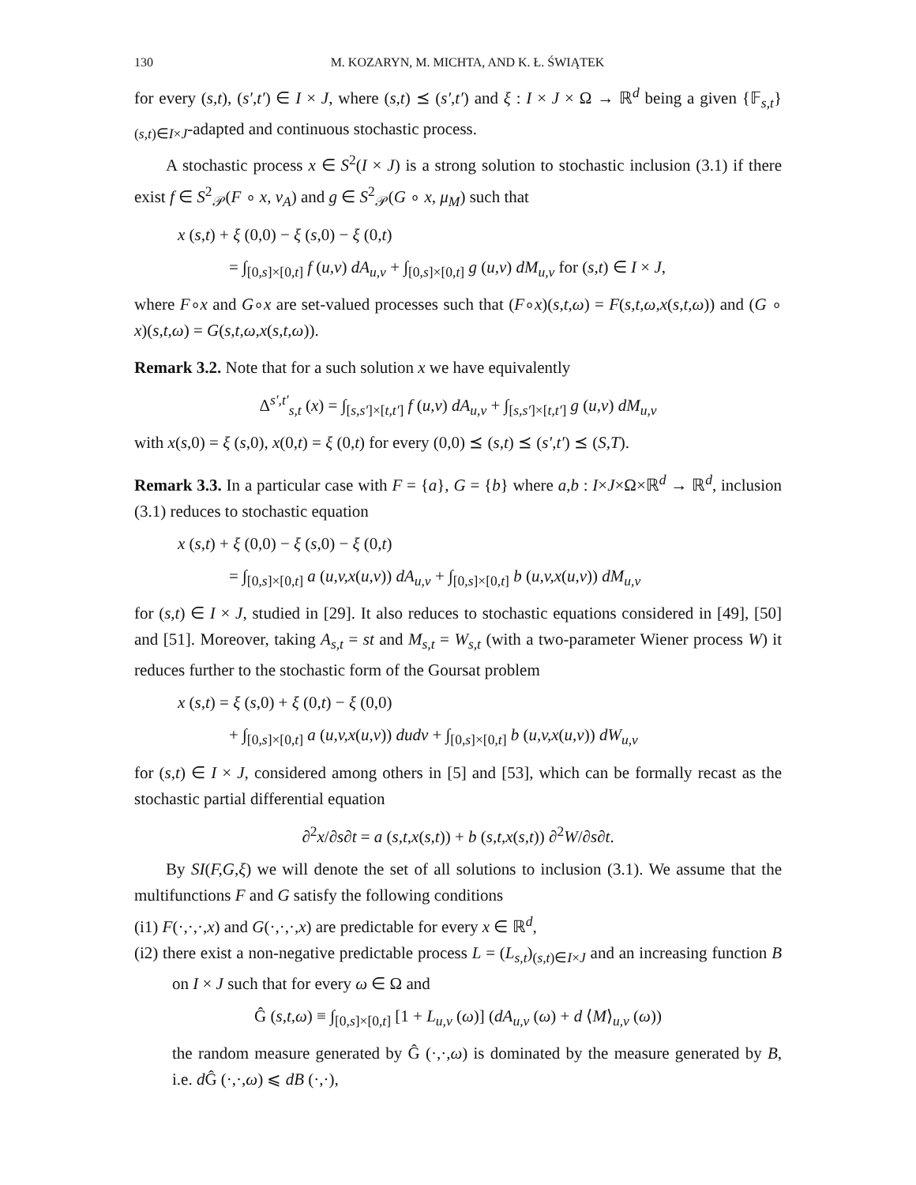130 M. KOZARYN, M. MICHTA, AND K. Ł. ŚWIĄTEK
for every (s,t), (s′,t′) ∈ I × J, where (s,t) ⪯ (s′,t′) and ξ : I × J × Ω → ℝ<sup>d</sup> being a given {𝔽<sub>s,t</sub>}<sub>(s,t)∈I×J</sub>-adapted and continuous stochastic process.
A stochastic process x ∈ S<sup>2</sup>(I × J) is a strong solution to stochastic inclusion (3.1) if there exist f ∈ S<sup>2</sup><sub>𝒫</sub>(F ∘ x, ν<sub>A</sub>) and g ∈ S<sup>2</sup><sub>𝒫</sub>(G ∘ x, μ<sub>M</sub>) such that
x (s,t) + ξ (0,0) − ξ (s,0) − ξ (0,t)
= ∫<sub>[0,s]×[0,t]</sub> f (u,v) dA<sub>u,v</sub> + ∫<sub>[0,s]×[0,t]</sub> g (u,v) dM<sub>u,v</sub> for (s,t) ∈ I × J,
where F∘x and G∘x are set-valued processes such that (F∘x)(s,t,ω) = F(s,t,ω,x(s,t,ω)) and (G ∘ x)(s,t,ω) = G(s,t,ω,x(s,t,ω)).
Remark 3.2. Note that for a such solution x we have equivalently
Δ<sup>s′,t′</sup><sub>s,t</sub> (x) = ∫<sub>[s,s′]×[t,t′]</sub> f (u,v) dA<sub>u,v</sub> + ∫<sub>[s,s′]×[t,t′]</sub> g (u,v) dM<sub>u,v</sub>
with x(s,0) = ξ (s,0), x(0,t) = ξ (0,t) for every (0,0) ⪯ (s,t) ⪯ (s′,t′) ⪯ (S,T).
Remark 3.3. In a particular case with F = {a}, G = {b} where a,b : I×J×Ω×ℝ<sup>d</sup> → ℝ<sup>d</sup>, inclusion (3.1) reduces to stochastic equation
x (s,t) + ξ (0,0) − ξ (s,0) − ξ (0,t)
= ∫<sub>[0,s]×[0,t]</sub> a (u,v,x(u,v)) dA<sub>u,v</sub> + ∫<sub>[0,s]×[0,t]</sub> b (u,v,x(u,v)) dM<sub>u,v</sub>
for (s,t) ∈ I × J, studied in [29]. It also reduces to stochastic equations considered in [49], [50] and [51]. Moreover, taking A<sub>s,t</sub> = st and M<sub>s,t</sub> = W<sub>s,t</sub> (with a two-parameter Wiener process W) it reduces further to the stochastic form of the Goursat problem
x (s,t) = ξ (s,0) + ξ (0,t) − ξ (0,0)
+ ∫<sub>[0,s]×[0,t]</sub> a (u,v,x(u,v)) dudv + ∫<sub>[0,s]×[0,t]</sub> b (u,v,x(u,v)) dW<sub>u,v</sub>
for (s,t) ∈ I × J, considered among others in [5] and [53], which can be formally recast as the stochastic partial differential equation
∂<sup>2</sup>x/∂s∂t = a (s,t,x(s,t)) + b (s,t,x(s,t)) ∂<sup>2</sup>W/∂s∂t.
By SI(F,G,ξ) we will denote the set of all solutions to inclusion (3.1). We assume that the multifunctions F and G satisfy the following conditions
(i1) F(·,·,·,x) and G(·,·,·,x) are predictable for every x ∈ ℝ<sup>d</sup>,
(i2) there exist a non-negative predictable process L = (L<sub>s,t</sub>)<sub>(s,t)∈I×J</sub> and an increasing function B on I × J such that for every ω ∈ Ω and
Ĝ (s,t,ω) ≡ ∫<sub>[0,s]×[0,t]</sub> [1 + L<sub>u,v</sub> (ω)] (dA<sub>u,v</sub> (ω) + d ⟨M⟩<sub>u,v</sub> (ω))
the random measure generated by Ĝ (·,·,ω) is dominated by the measure generated by B, i.e. d Ĝ (·,·,ω) ⩽ dB (·,·),